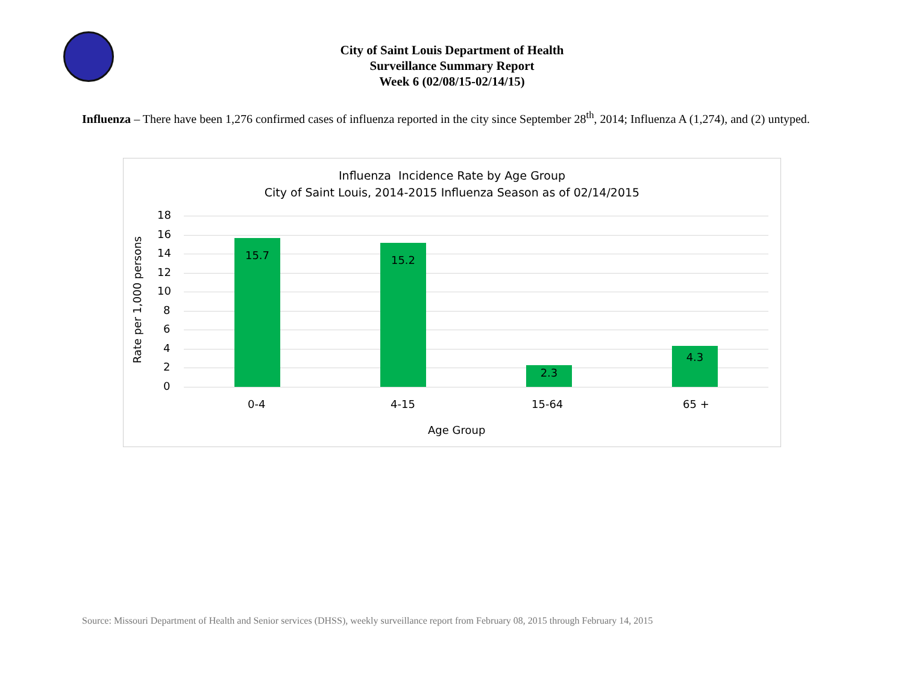City of Saint Louis Department of Health
Surveillance Summary Report
Week 6 (02/08/15-02/14/15)
Influenza – There have been 1,276 confirmed cases of influenza reported in the city since September 28<sup>th</sup>, 2014; Influenza A (1,274), and (2) untyped.
Influenza Incidence Rate by Age Group
City of Saint Louis, 2014-2015 Influenza Season as of 02/14/2015
Rate per 1,000 persons
18
16
14
12
10
8
6
4
2
0
15.7 15.2
2.3
4.3
0-4 4-15 15-64 65 +
Age Group
Source: Missouri Department of Health and Senior services (DHSS), weekly surveillance report from February 08, 2015 through February 14, 2015